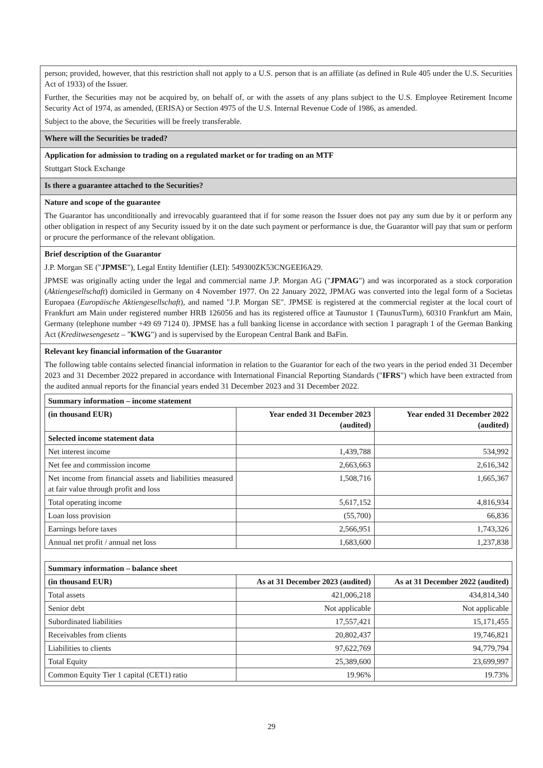person; provided, however, that this restriction shall not apply to a U.S. person that is an affiliate (as defined in Rule 405 under the U.S. Securities Act of 1933) of the Issuer.
Further, the Securities may not be acquired by, on behalf of, or with the assets of any plans subject to the U.S. Employee Retirement Income Security Act of 1974, as amended, (ERISA) or Section 4975 of the U.S. Internal Revenue Code of 1986, as amended.
Subject to the above, the Securities will be freely transferable.
Where will the Securities be traded?
Application for admission to trading on a regulated market or for trading on an MTF
Stuttgart Stock Exchange
Is there a guarantee attached to the Securities?
Nature and scope of the guarantee
The Guarantor has unconditionally and irrevocably guaranteed that if for some reason the Issuer does not pay any sum due by it or perform any other obligation in respect of any Security issued by it on the date such payment or performance is due, the Guarantor will pay that sum or perform or procure the performance of the relevant obligation.
Brief description of the Guarantor
J.P. Morgan SE ("JPMSE"), Legal Entity Identifier (LEI): 549300ZK53CNGEEI6A29.
JPMSE was originally acting under the legal and commercial name J.P. Morgan AG ("JPMAG") and was incorporated as a stock corporation (Aktiengesellschaft) domiciled in Germany on 4 November 1977. On 22 January 2022, JPMAG was converted into the legal form of a Societas Europaea (Europäische Aktiengesellschaft), and named "J.P. Morgan SE". JPMSE is registered at the commercial register at the local court of Frankfurt am Main under registered number HRB 126056 and has its registered office at Taunustor 1 (TaunusTurm), 60310 Frankfurt am Main, Germany (telephone number +49 69 7124 0). JPMSE has a full banking license in accordance with section 1 paragraph 1 of the German Banking Act (Kreditwesengesetz – "KWG") and is supervised by the European Central Bank and BaFin.
Relevant key financial information of the Guarantor
The following table contains selected financial information in relation to the Guarantor for each of the two years in the period ended 31 December 2023 and 31 December 2022 prepared in accordance with International Financial Reporting Standards ("IFRS") which have been extracted from the audited annual reports for the financial years ended 31 December 2023 and 31 December 2022.
| Summary information – income statement | | |
| --- | --- | --- |
| (in thousand EUR) | Year ended 31 December 2023 (audited) | Year ended 31 December 2022 (audited) |
| Selected income statement data | | |
| Net interest income | 1,439,788 | 534,992 |
| Net fee and commission income | 2,663,663 | 2,616,342 |
| Net income from financial assets and liabilities measured at fair value through profit and loss | 1,508,716 | 1,665,367 |
| Total operating income | 5,617,152 | 4,816,934 |
| Loan loss provision | (55,700) | 66,836 |
| Earnings before taxes | 2,566,951 | 1,743,326 |
| Annual net profit / annual net loss | 1,683,600 | 1,237,838 |
| Summary information – balance sheet | | |
| --- | --- | --- |
| (in thousand EUR) | As at 31 December 2023 (audited) | As at 31 December 2022 (audited) |
| Total assets | 421,006,218 | 434,814,340 |
| Senior debt | Not applicable | Not applicable |
| Subordinated liabilities | 17,557,421 | 15,171,455 |
| Receivables from clients | 20,802,437 | 19,746,821 |
| Liabilities to clients | 97,622,769 | 94,779,794 |
| Total Equity | 25,389,600 | 23,699,997 |
| Common Equity Tier 1 capital (CET1) ratio | 19.96% | 19.73% |
29